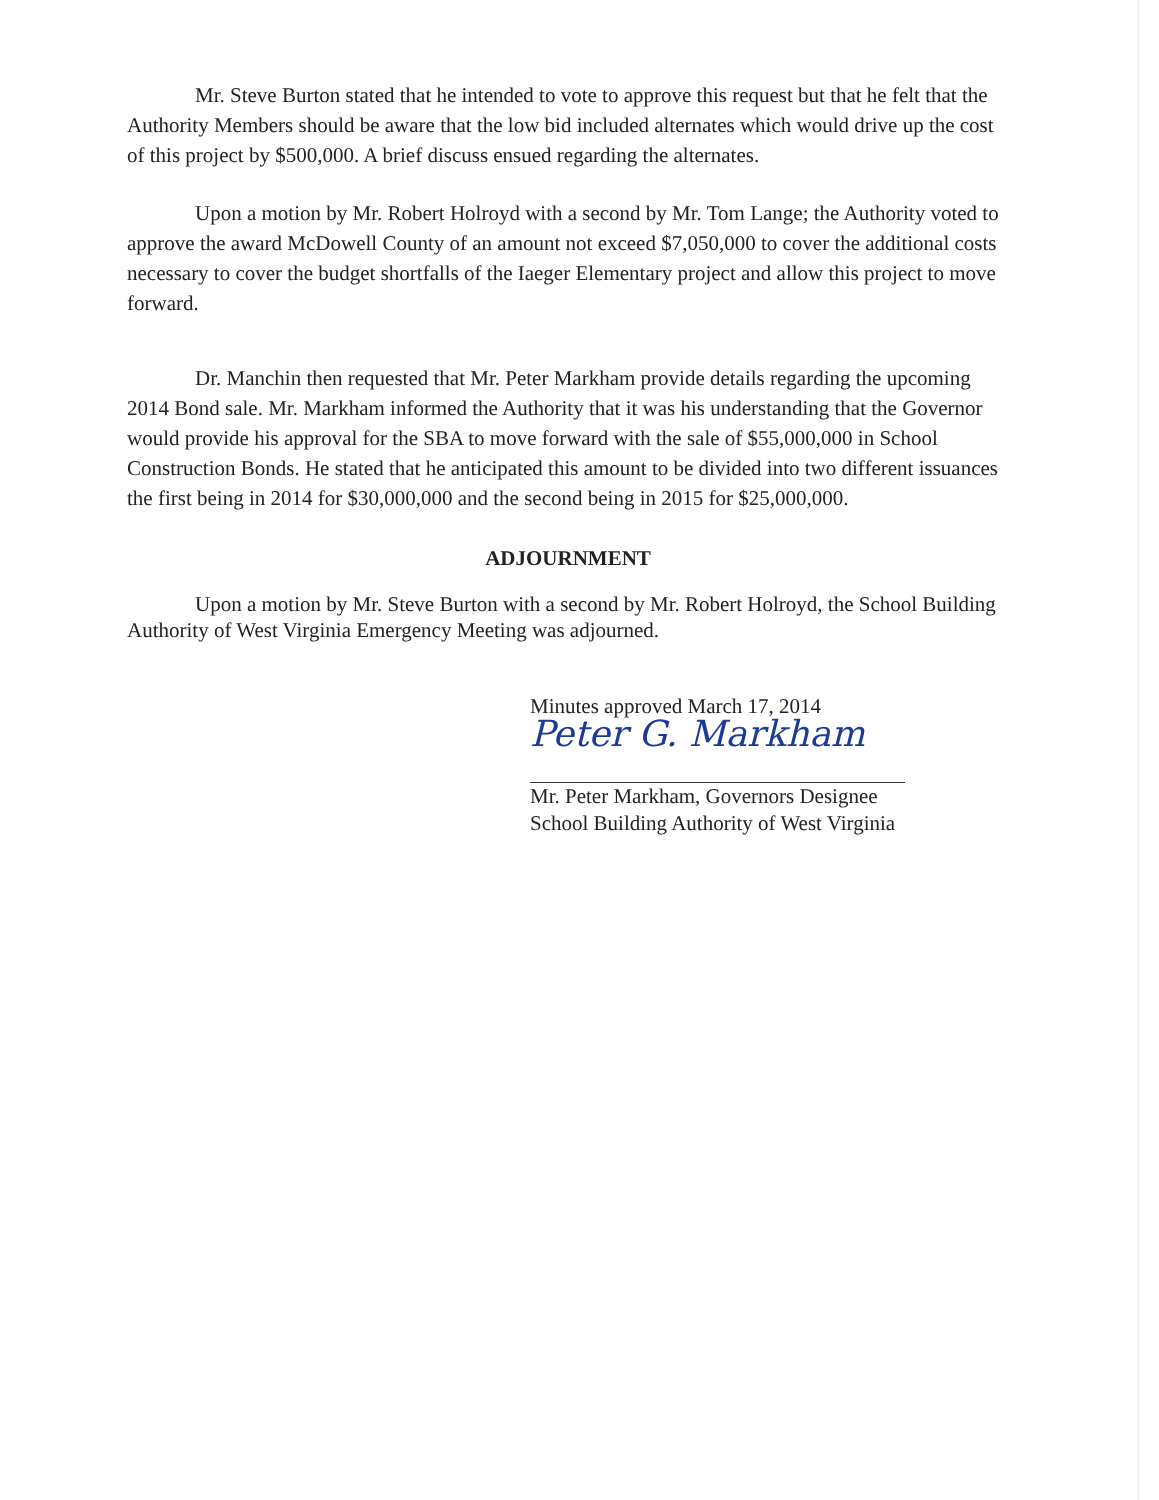Mr. Steve Burton stated that he intended to vote to approve this request but that he felt that the Authority Members should be aware that the low bid included alternates which would drive up the cost of this project by $500,000. A brief discuss ensued regarding the alternates.
Upon a motion by Mr. Robert Holroyd with a second by Mr. Tom Lange; the Authority voted to approve the award McDowell County of an amount not exceed $7,050,000 to cover the additional costs necessary to cover the budget shortfalls of the Iaeger Elementary project and allow this project to move forward.
Dr. Manchin then requested that Mr. Peter Markham provide details regarding the upcoming 2014 Bond sale. Mr. Markham informed the Authority that it was his understanding that the Governor would provide his approval for the SBA to move forward with the sale of $55,000,000 in School Construction Bonds. He stated that he anticipated this amount to be divided into two different issuances the first being in 2014 for $30,000,000 and the second being in 2015 for $25,000,000.
ADJOURNMENT
Upon a motion by Mr. Steve Burton with a second by Mr. Robert Holroyd, the School Building Authority of West Virginia Emergency Meeting was adjourned.
Minutes approved March 17, 2014
Peter G. Markham
Mr. Peter Markham, Governors Designee
School Building Authority of West Virginia